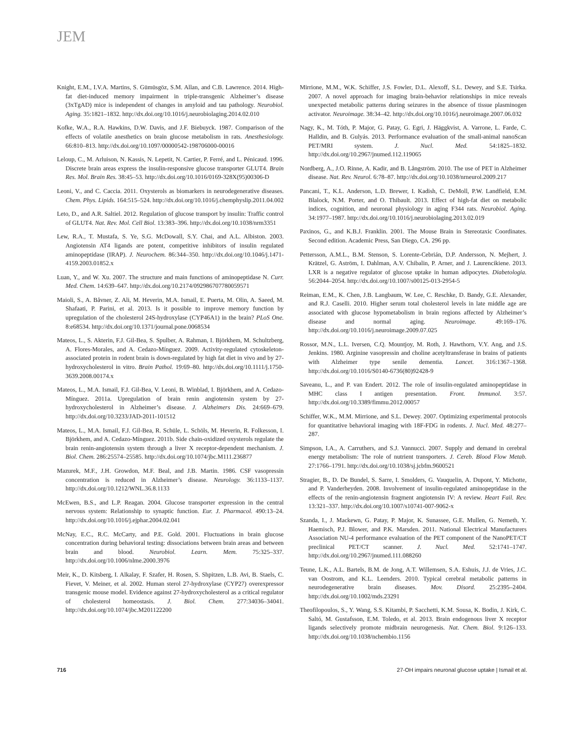JEM
Knight, E.M., I.V.A. Martins, S. Gümüsgöz, S.M. Allan, and C.B. Lawrence. 2014. High-fat diet-induced memory impairment in triple-transgenic Alzheimer’s disease (3xTgAD) mice is independent of changes in amyloid and tau pathology. Neurobiol. Aging. 35:1821–1832. http://dx.doi.org/10.1016/j.neurobiolaging.2014.02.010
Kofke, W.A., R.A. Hawkins, D.W. Davis, and J.F. Biebuyck. 1987. Comparison of the effects of volatile anesthetics on brain glucose metabolism in rats. Anesthesiology. 66:810–813. http://dx.doi.org/10.1097/00000542-198706000-00016
Leloup, C., M. Arluison, N. Kassis, N. Lepetit, N. Cartier, P. Ferré, and L. Pénicaud. 1996. Discrete brain areas express the insulin-responsive glucose transporter GLUT4. Brain Res. Mol. Brain Res. 38:45–53. http://dx.doi.org/10.1016/0169-328X(95)00306-D
Leoni, V., and C. Caccia. 2011. Oxysterols as biomarkers in neurodegenerative diseases. Chem. Phys. Lipids. 164:515–524. http://dx.doi.org/10.1016/j.chemphyslip.2011.04.002
Leto, D., and A.R. Saltiel. 2012. Regulation of glucose transport by insulin: Traffic control of GLUT4. Nat. Rev. Mol. Cell Biol. 13:383–396. http://dx.doi.org/10.1038/nrm3351
Lew, R.A., T. Mustafa, S. Ye, S.G. McDowall, S.Y. Chai, and A.L. Albiston. 2003. Angiotensin AT4 ligands are potent, competitive inhibitors of insulin regulated aminopeptidase (IRAP). J. Neurochem. 86:344–350. http://dx.doi.org/10.1046/j.1471-4159.2003.01852.x
Luan, Y., and W. Xu. 2007. The structure and main functions of aminopeptidase N. Curr. Med. Chem. 14:639–647. http://dx.doi.org/10.2174/092986707780059571
Maioli, S., A. Båvner, Z. Ali, M. Heverin, M.A. Ismail, E. Puerta, M. Olin, A. Saeed, M. Shafaati, P. Parini, et al. 2013. Is it possible to improve memory function by upregulation of the cholesterol 24S-hydroxylase (CYP46A1) in the brain? PLoS One. 8:e68534. http://dx.doi.org/10.1371/journal.pone.0068534
Mateos, L., S. Akterin, F.J. Gil-Bea, S. Spulber, A. Rahman, I. Björkhem, M. Schultzberg, A. Flores-Morales, and A. Cedazo-Mínguez. 2009. Activity-regulated cytoskeleton-associated protein in rodent brain is down-regulated by high fat diet in vivo and by 27-hydroxycholesterol in vitro. Brain Pathol. 19:69–80. http://dx.doi.org/10.1111/j.1750-3639.2008.00174.x
Mateos, L., M.A. Ismail, F.J. Gil-Bea, V. Leoni, B. Winblad, I. Björkhem, and A. Cedazo-Mínguez. 2011a. Upregulation of brain renin angiotensin system by 27-hydroxycholesterol in Alzheimer’s disease. J. Alzheimers Dis. 24:669–679. http://dx.doi.org/10.3233/JAD-2011-101512
Mateos, L., M.A. Ismail, F.J. Gil-Bea, R. Schüle, L. Schöls, M. Heverin, R. Folkesson, I. Björkhem, and A. Cedazo-Mínguez. 2011b. Side chain-oxidized oxysterols regulate the brain renin-angiotensin system through a liver X receptor-dependent mechanism. J. Biol. Chem. 286:25574–25585. http://dx.doi.org/10.1074/jbc.M111.236877
Mazurek, M.F., J.H. Growdon, M.F. Beal, and J.B. Martin. 1986. CSF vasopressin concentration is reduced in Alzheimer’s disease. Neurology. 36:1133–1137. http://dx.doi.org/10.1212/WNL.36.8.1133
McEwen, B.S., and L.P. Reagan. 2004. Glucose transporter expression in the central nervous system: Relationship to synaptic function. Eur. J. Pharmacol. 490:13–24. http://dx.doi.org/10.1016/j.ejphar.2004.02.041
McNay, E.C., R.C. McCarty, and P.E. Gold. 2001. Fluctuations in brain glucose concentration during behavioral testing: dissociations between brain areas and between brain and blood. Neurobiol. Learn. Mem. 75:325–337. http://dx.doi.org/10.1006/nlme.2000.3976
Meir, K., D. Kitsberg, I. Alkalay, F. Szafer, H. Rosen, S. Shpitzen, L.B. Avi, B. Staels, C. Fievet, V. Meiner, et al. 2002. Human sterol 27-hydroxylase (CYP27) overexpressor transgenic mouse model. Evidence against 27-hydroxycholesterol as a critical regulator of cholesterol homeostasis. J. Biol. Chem. 277:34036–34041. http://dx.doi.org/10.1074/jbc.M201122200
Mirrione, M.M., W.K. Schiffer, J.S. Fowler, D.L. Alexoff, S.L. Dewey, and S.E. Tsirka. 2007. A novel approach for imaging brain-behavior relationships in mice reveals unexpected metabolic patterns during seizures in the absence of tissue plasminogen activator. Neuroimage. 38:34–42. http://dx.doi.org/10.1016/j.neuroimage.2007.06.032
Nagy, K., M. Tóth, P. Major, G. Patay, G. Egri, J. Häggkvist, A. Varrone, L. Farde, C. Halldin, and B. Gulyás. 2013. Performance evaluation of the small-animal nanoScan PET/MRI system. J. Nucl. Med. 54:1825–1832. http://dx.doi.org/10.2967/jnumed.112.119065
Nordberg, A., J.O. Rinne, A. Kadir, and B. Långström. 2010. The use of PET in Alzheimer disease. Nat. Rev. Neurol. 6:78–87. http://dx.doi.org/10.1038/nrneurol.2009.217
Pancani, T., K.L. Anderson, L.D. Brewer, I. Kadish, C. DeMoll, P.W. Landfield, E.M. Blalock, N.M. Porter, and O. Thibault. 2013. Effect of high-fat diet on metabolic indices, cognition, and neuronal physiology in aging F344 rats. Neurobiol. Aging. 34:1977–1987. http://dx.doi.org/10.1016/j.neurobiolaging.2013.02.019
Paxinos, G., and K.B.J. Franklin. 2001. The Mouse Brain in Stereotaxic Coordinates. Second edition. Academic Press, San Diego, CA. 296 pp.
Pettersson, A.M.L., B.M. Stenson, S. Lorente-Cebrián, D.P. Andersson, N. Mejhert, J. Krätzel, G. Aström, I. Dahlman, A.V. Chibalin, P. Arner, and J. Laurencikiene. 2013. LXR is a negative regulator of glucose uptake in human adipocytes. Diabetologia. 56:2044–2054. http://dx.doi.org/10.1007/s00125-013-2954-5
Reiman, E.M., K. Chen, J.B. Langbaum, W. Lee, C. Reschke, D. Bandy, G.E. Alexander, and R.J. Caselli. 2010. Higher serum total cholesterol levels in late middle age are associated with glucose hypometabolism in brain regions affected by Alzheimer’s disease and normal aging. Neuroimage. 49:169–176. http://dx.doi.org/10.1016/j.neuroimage.2009.07.025
Rossor, M.N., L.L. Iversen, C.Q. Mountjoy, M. Roth, J. Hawthorn, V.Y. Ang, and J.S. Jenkins. 1980. Arginine vasopressin and choline acetyltransferase in brains of patients with Alzheimer type senile dementia. Lancet. 316:1367–1368. http://dx.doi.org/10.1016/S0140-6736(80)92428-9
Saveanu, L., and P. van Endert. 2012. The role of insulin-regulated aminopeptidase in MHC class I antigen presentation. Front. Immunol. 3:57. http://dx.doi.org/10.3389/fimmu.2012.00057
Schiffer, W.K., M.M. Mirrione, and S.L. Dewey. 2007. Optimizing experimental protocols for quantitative behavioral imaging with 18F-FDG in rodents. J. Nucl. Med. 48:277–287.
Simpson, I.A., A. Carruthers, and S.J. Vannucci. 2007. Supply and demand in cerebral energy metabolism: The role of nutrient transporters. J. Cereb. Blood Flow Metab. 27:1766–1791. http://dx.doi.org/10.1038/sj.jcbfm.9600521
Stragier, B., D. De Bundel, S. Sarre, I. Smolders, G. Vauquelin, A. Dupont, Y. Michotte, and P. Vanderheyden. 2008. Involvement of insulin-regulated aminopeptidase in the effects of the renin-angiotensin fragment angiotensin IV: A review. Heart Fail. Rev. 13:321–337. http://dx.doi.org/10.1007/s10741-007-9062-x
Szanda, I., J. Mackewn, G. Patay, P. Major, K. Sunassee, G.E. Mullen, G. Nemeth, Y. Haemisch, P.J. Blower, and P.K. Marsden. 2011. National Electrical Manufacturers Association NU-4 performance evaluation of the PET component of the NanoPET/CT preclinical PET/CT scanner. J. Nucl. Med. 52:1741–1747. http://dx.doi.org/10.2967/jnumed.111.088260
Teune, L.K., A.L. Bartels, B.M. de Jong, A.T. Willemsen, S.A. Eshuis, J.J. de Vries, J.C. van Oostrom, and K.L. Leenders. 2010. Typical cerebral metabolic patterns in neurodegenerative brain diseases. Mov. Disord. 25:2395–2404. http://dx.doi.org/10.1002/mds.23291
Theofilopoulos, S., Y. Wang, S.S. Kitambi, P. Sacchetti, K.M. Sousa, K. Bodin, J. Kirk, C. Saltó, M. Gustafsson, E.M. Toledo, et al. 2013. Brain endogenous liver X receptor ligands selectively promote midbrain neurogenesis. Nat. Chem. Biol. 9:126–133. http://dx.doi.org/10.1038/nchembio.1156
716 27-OH impairs neuronal glucose uptake | Ismail et al.